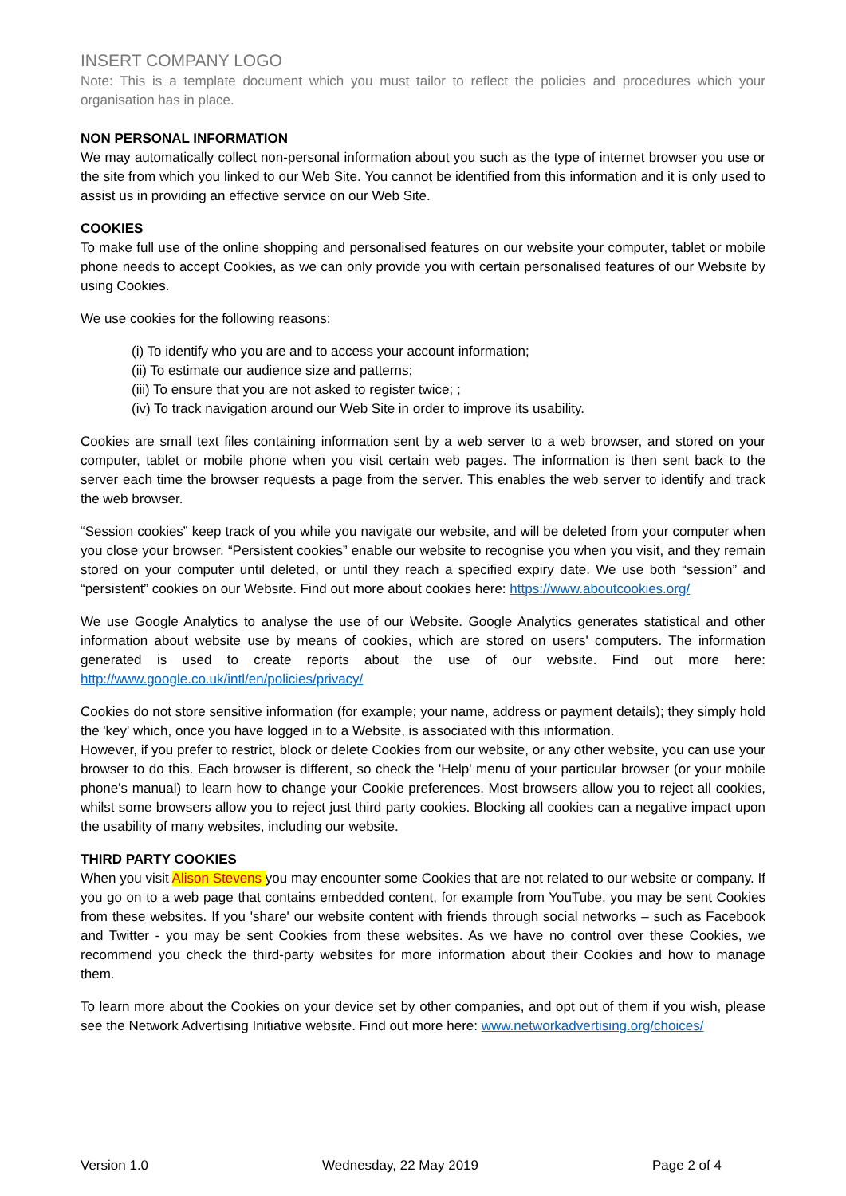INSERT COMPANY LOGO
Note: This is a template document which you must tailor to reflect the policies and procedures which your organisation has in place.
NON PERSONAL INFORMATION
We may automatically collect non-personal information about you such as the type of internet browser you use or the site from which you linked to our Web Site. You cannot be identified from this information and it is only used to assist us in providing an effective service on our Web Site.
COOKIES
To make full use of the online shopping and personalised features on our website your computer, tablet or mobile phone needs to accept Cookies, as we can only provide you with certain personalised features of our Website by using Cookies.
We use cookies for the following reasons:
(i) To identify who you are and to access your account information;
(ii) To estimate our audience size and patterns;
(iii) To ensure that you are not asked to register twice; ;
(iv) To track navigation around our Web Site in order to improve its usability.
Cookies are small text files containing information sent by a web server to a web browser, and stored on your computer, tablet or mobile phone when you visit certain web pages. The information is then sent back to the server each time the browser requests a page from the server. This enables the web server to identify and track the web browser.
“Session cookies” keep track of you while you navigate our website, and will be deleted from your computer when you close your browser. “Persistent cookies” enable our website to recognise you when you visit, and they remain stored on your computer until deleted, or until they reach a specified expiry date. We use both “session” and “persistent” cookies on our Website. Find out more about cookies here: https://www.aboutcookies.org/
We use Google Analytics to analyse the use of our Website. Google Analytics generates statistical and other information about website use by means of cookies, which are stored on users' computers. The information generated is used to create reports about the use of our website. Find out more here: http://www.google.co.uk/intl/en/policies/privacy/
Cookies do not store sensitive information (for example; your name, address or payment details); they simply hold the 'key' which, once you have logged in to a Website, is associated with this information.
However, if you prefer to restrict, block or delete Cookies from our website, or any other website, you can use your browser to do this. Each browser is different, so check the 'Help' menu of your particular browser (or your mobile phone's manual) to learn how to change your Cookie preferences. Most browsers allow you to reject all cookies, whilst some browsers allow you to reject just third party cookies. Blocking all cookies can a negative impact upon the usability of many websites, including our website.
THIRD PARTY COOKIES
When you visit Alison Stevens you may encounter some Cookies that are not related to our website or company. If you go on to a web page that contains embedded content, for example from YouTube, you may be sent Cookies from these websites. If you 'share' our website content with friends through social networks – such as Facebook and Twitter - you may be sent Cookies from these websites. As we have no control over these Cookies, we recommend you check the third-party websites for more information about their Cookies and how to manage them.
To learn more about the Cookies on your device set by other companies, and opt out of them if you wish, please see the Network Advertising Initiative website. Find out more here: www.networkadvertising.org/choices/
Version 1.0 Wednesday, 22 May 2019 Page 2 of 4